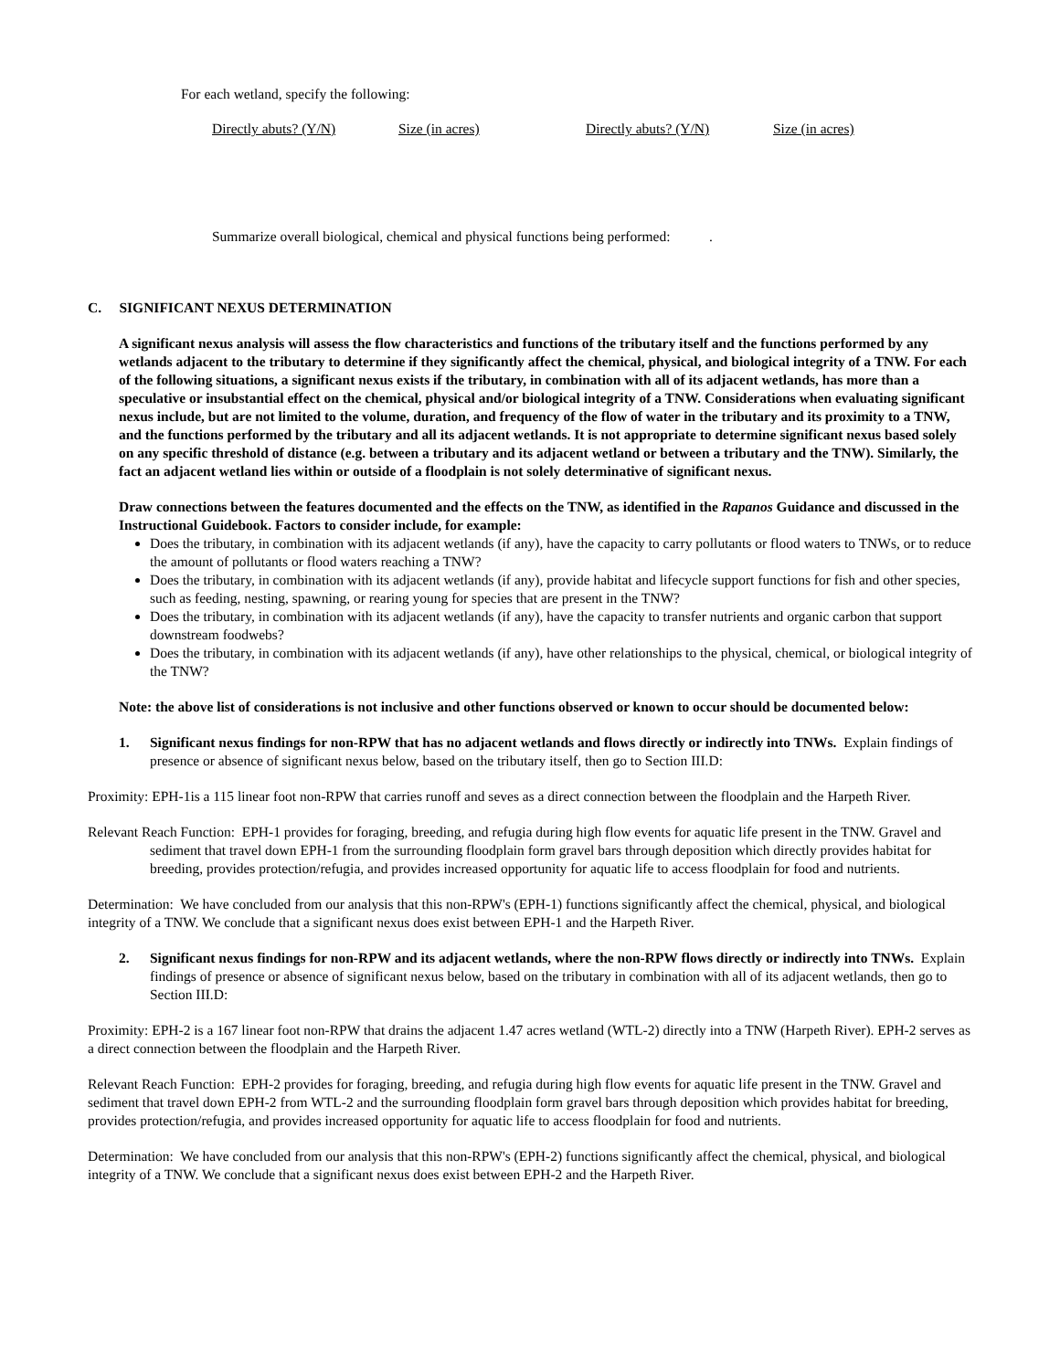For each wetland, specify the following:
Directly abuts? (Y/N) Size (in acres) Directly abuts? (Y/N) Size (in acres)
Summarize overall biological, chemical and physical functions being performed: .
C. SIGNIFICANT NEXUS DETERMINATION
A significant nexus analysis will assess the flow characteristics and functions of the tributary itself and the functions performed by any wetlands adjacent to the tributary to determine if they significantly affect the chemical, physical, and biological integrity of a TNW. For each of the following situations, a significant nexus exists if the tributary, in combination with all of its adjacent wetlands, has more than a speculative or insubstantial effect on the chemical, physical and/or biological integrity of a TNW. Considerations when evaluating significant nexus include, but are not limited to the volume, duration, and frequency of the flow of water in the tributary and its proximity to a TNW, and the functions performed by the tributary and all its adjacent wetlands. It is not appropriate to determine significant nexus based solely on any specific threshold of distance (e.g. between a tributary and its adjacent wetland or between a tributary and the TNW). Similarly, the fact an adjacent wetland lies within or outside of a floodplain is not solely determinative of significant nexus.
Draw connections between the features documented and the effects on the TNW, as identified in the Rapanos Guidance and discussed in the Instructional Guidebook. Factors to consider include, for example:
Does the tributary, in combination with its adjacent wetlands (if any), have the capacity to carry pollutants or flood waters to TNWs, or to reduce the amount of pollutants or flood waters reaching a TNW?
Does the tributary, in combination with its adjacent wetlands (if any), provide habitat and lifecycle support functions for fish and other species, such as feeding, nesting, spawning, or rearing young for species that are present in the TNW?
Does the tributary, in combination with its adjacent wetlands (if any), have the capacity to transfer nutrients and organic carbon that support downstream foodwebs?
Does the tributary, in combination with its adjacent wetlands (if any), have other relationships to the physical, chemical, or biological integrity of the TNW?
Note: the above list of considerations is not inclusive and other functions observed or known to occur should be documented below:
1. Significant nexus findings for non-RPW that has no adjacent wetlands and flows directly or indirectly into TNWs. Explain findings of presence or absence of significant nexus below, based on the tributary itself, then go to Section III.D:
Proximity: EPH-1is a 115 linear foot non-RPW that carries runoff and seves as a direct connection between the floodplain and the Harpeth River.
Relevant Reach Function: EPH-1 provides for foraging, breeding, and refugia during high flow events for aquatic life present in the TNW. Gravel and sediment that travel down EPH-1 from the surrounding floodplain form gravel bars through deposition which directly provides habitat for breeding, provides protection/refugia, and provides increased opportunity for aquatic life to access floodplain for food and nutrients.
Determination: We have concluded from our analysis that this non-RPW's (EPH-1) functions significantly affect the chemical, physical, and biological integrity of a TNW. We conclude that a significant nexus does exist between EPH-1 and the Harpeth River.
2. Significant nexus findings for non-RPW and its adjacent wetlands, where the non-RPW flows directly or indirectly into TNWs. Explain findings of presence or absence of significant nexus below, based on the tributary in combination with all of its adjacent wetlands, then go to Section III.D:
Proximity: EPH-2 is a 167 linear foot non-RPW that drains the adjacent 1.47 acres wetland (WTL-2) directly into a TNW (Harpeth River). EPH-2 serves as a direct connection between the floodplain and the Harpeth River.
Relevant Reach Function: EPH-2 provides for foraging, breeding, and refugia during high flow events for aquatic life present in the TNW. Gravel and sediment that travel down EPH-2 from WTL-2 and the surrounding floodplain form gravel bars through deposition which provides habitat for breeding, provides protection/refugia, and provides increased opportunity for aquatic life to access floodplain for food and nutrients.
Determination: We have concluded from our analysis that this non-RPW's (EPH-2) functions significantly affect the chemical, physical, and biological integrity of a TNW. We conclude that a significant nexus does exist between EPH-2 and the Harpeth River.